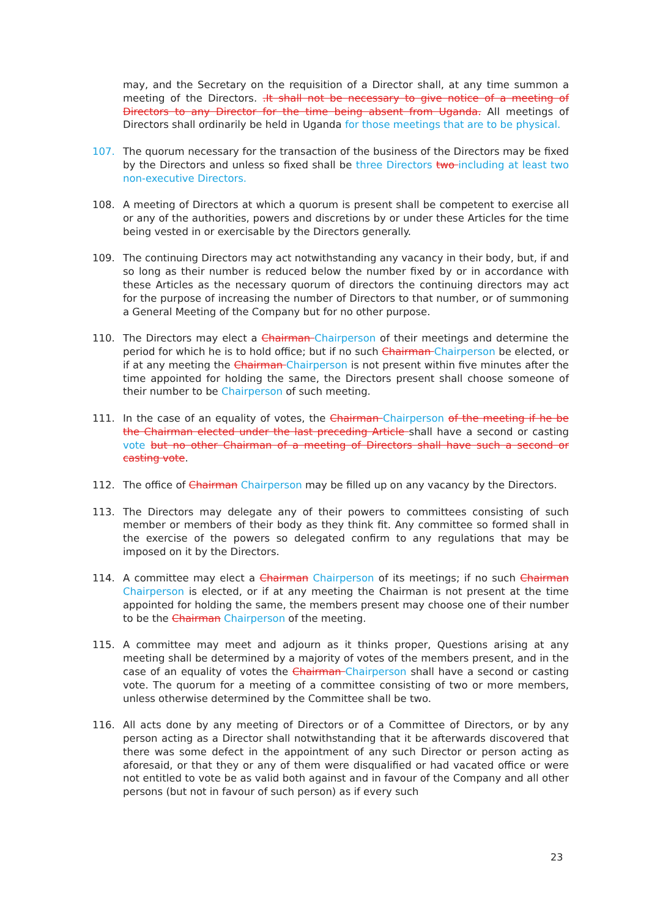may, and the Secretary on the requisition of a Director shall, at any time summon a meeting of the Directors. .It shall not be necessary to give notice of a meeting of Directors to any Director for the time being absent from Uganda. All meetings of Directors shall ordinarily be held in Uganda for those meetings that are to be physical.
107. The quorum necessary for the transaction of the business of the Directors may be fixed by the Directors and unless so fixed shall be three Directors two including at least two non-executive Directors.
108. A meeting of Directors at which a quorum is present shall be competent to exercise all or any of the authorities, powers and discretions by or under these Articles for the time being vested in or exercisable by the Directors generally.
109. The continuing Directors may act notwithstanding any vacancy in their body, but, if and so long as their number is reduced below the number fixed by or in accordance with these Articles as the necessary quorum of directors the continuing directors may act for the purpose of increasing the number of Directors to that number, or of summoning a General Meeting of the Company but for no other purpose.
110. The Directors may elect a Chairman Chairperson of their meetings and determine the period for which he is to hold office; but if no such Chairman Chairperson be elected, or if at any meeting the Chairman Chairperson is not present within five minutes after the time appointed for holding the same, the Directors present shall choose someone of their number to be Chairperson of such meeting.
111. In the case of an equality of votes, the Chairman Chairperson of the meeting if he be the Chairman elected under the last preceding Article shall have a second or casting vote but no other Chairman of a meeting of Directors shall have such a second or casting vote.
112. The office of Chairman Chairperson may be filled up on any vacancy by the Directors.
113. The Directors may delegate any of their powers to committees consisting of such member or members of their body as they think fit. Any committee so formed shall in the exercise of the powers so delegated confirm to any regulations that may be imposed on it by the Directors.
114. A committee may elect a Chairman Chairperson of its meetings; if no such Chairman Chairperson is elected, or if at any meeting the Chairman is not present at the time appointed for holding the same, the members present may choose one of their number to be the Chairman Chairperson of the meeting.
115. A committee may meet and adjourn as it thinks proper, Questions arising at any meeting shall be determined by a majority of votes of the members present, and in the case of an equality of votes the Chairman Chairperson shall have a second or casting vote. The quorum for a meeting of a committee consisting of two or more members, unless otherwise determined by the Committee shall be two.
116. All acts done by any meeting of Directors or of a Committee of Directors, or by any person acting as a Director shall notwithstanding that it be afterwards discovered that there was some defect in the appointment of any such Director or person acting as aforesaid, or that they or any of them were disqualified or had vacated office or were not entitled to vote be as valid both against and in favour of the Company and all other persons (but not in favour of such person) as if every such
23